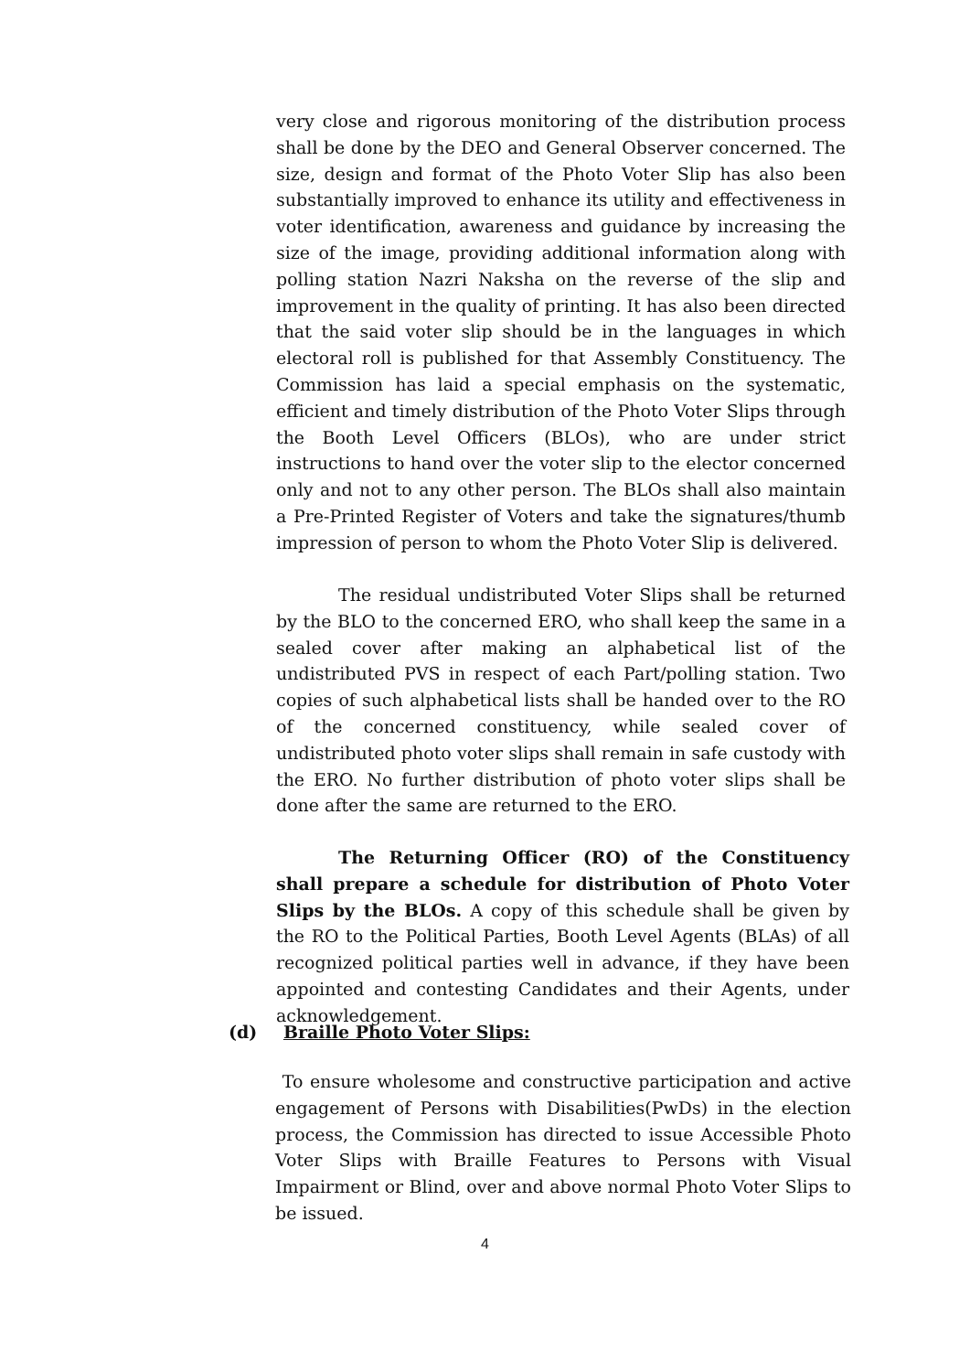very close and rigorous monitoring of the distribution process shall be done by the DEO and General Observer concerned. The size, design and format of the Photo Voter Slip has also been substantially improved to enhance its utility and effectiveness in voter identification, awareness and guidance by increasing the size of the image, providing additional information along with polling station Nazri Naksha on the reverse of the slip and improvement in the quality of printing. It has also been directed that the said voter slip should be in the languages in which electoral roll is published for that Assembly Constituency. The Commission has laid a special emphasis on the systematic, efficient and timely distribution of the Photo Voter Slips through the Booth Level Officers (BLOs), who are under strict instructions to hand over the voter slip to the elector concerned only and not to any other person. The BLOs shall also maintain a Pre-Printed Register of Voters and take the signatures/thumb impression of person to whom the Photo Voter Slip is delivered.
The residual undistributed Voter Slips shall be returned by the BLO to the concerned ERO, who shall keep the same in a sealed cover after making an alphabetical list of the undistributed PVS in respect of each Part/polling station. Two copies of such alphabetical lists shall be handed over to the RO of the concerned constituency, while sealed cover of undistributed photo voter slips shall remain in safe custody with the ERO. No further distribution of photo voter slips shall be done after the same are returned to the ERO.
The Returning Officer (RO) of the Constituency shall prepare a schedule for distribution of Photo Voter Slips by the BLOs. A copy of this schedule shall be given by the RO to the Political Parties, Booth Level Agents (BLAs) of all recognized political parties well in advance, if they have been appointed and contesting Candidates and their Agents, under acknowledgement.
(d) Braille Photo Voter Slips:
To ensure wholesome and constructive participation and active engagement of Persons with Disabilities(PwDs) in the election process, the Commission has directed to issue Accessible Photo Voter Slips with Braille Features to Persons with Visual Impairment or Blind, over and above normal Photo Voter Slips to be issued.
4